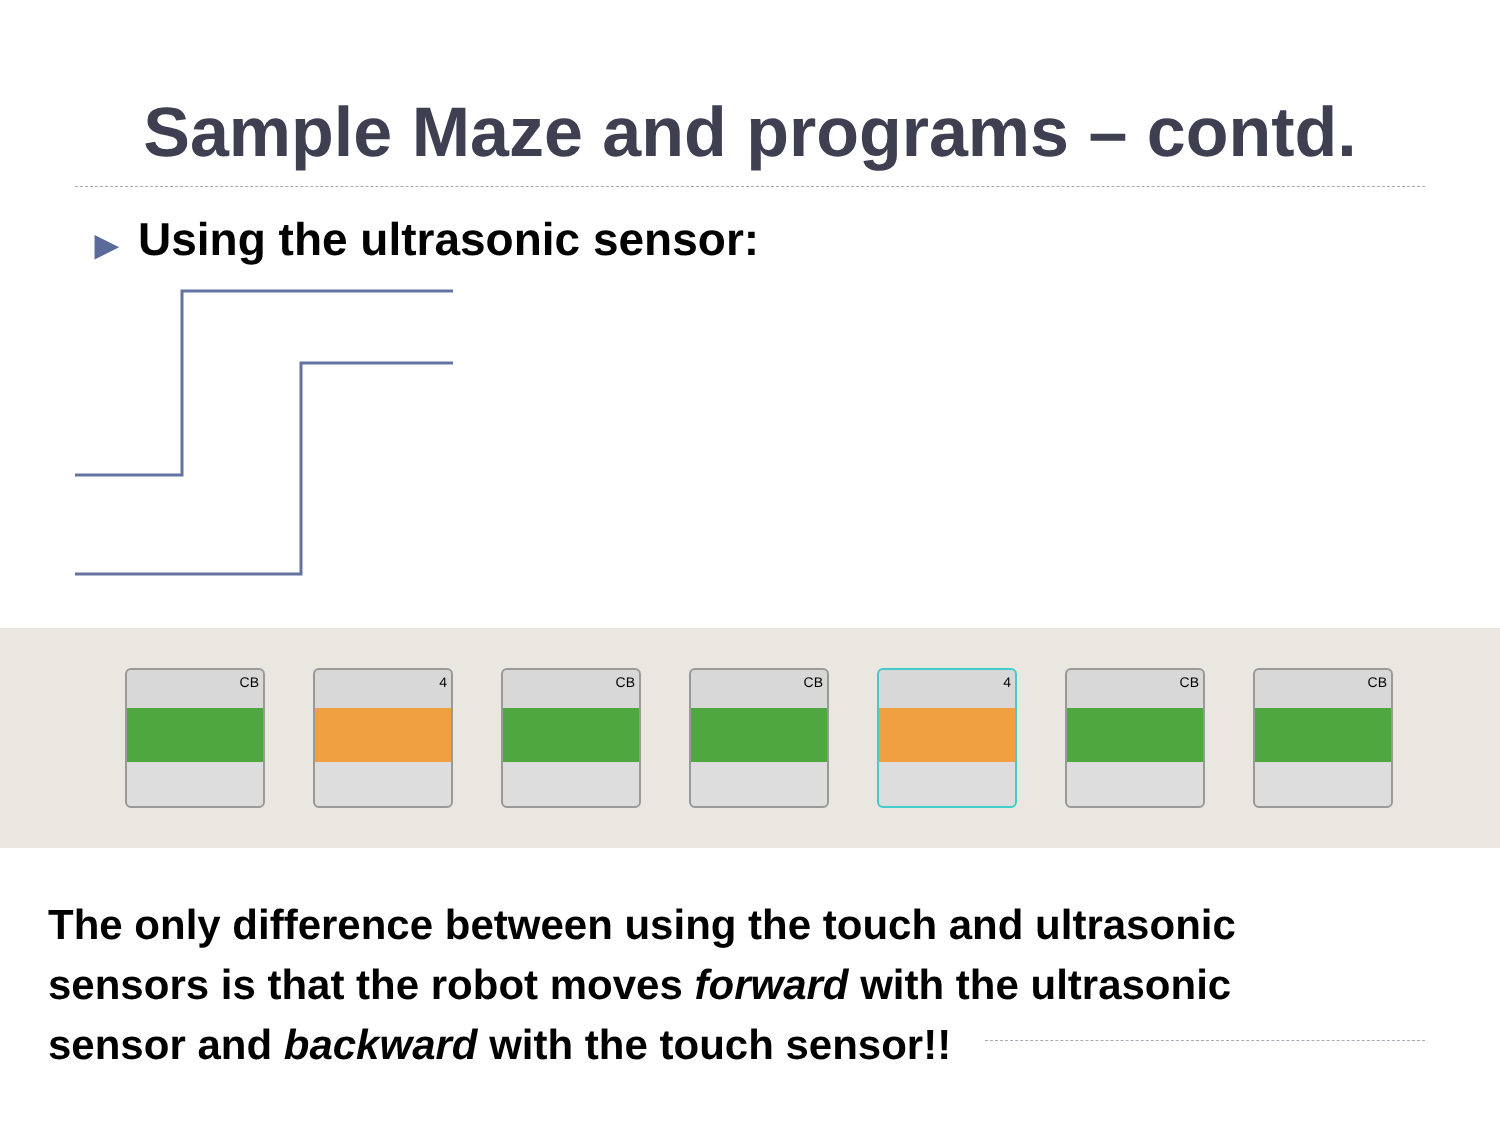Sample Maze and programs – contd.
▶ Using the ultrasonic sensor:
CB 4 CB CB 4 CB CB
The only difference between using the touch and ultrasonic sensors is that the robot moves forward with the ultrasonic sensor and backward with the touch sensor!!